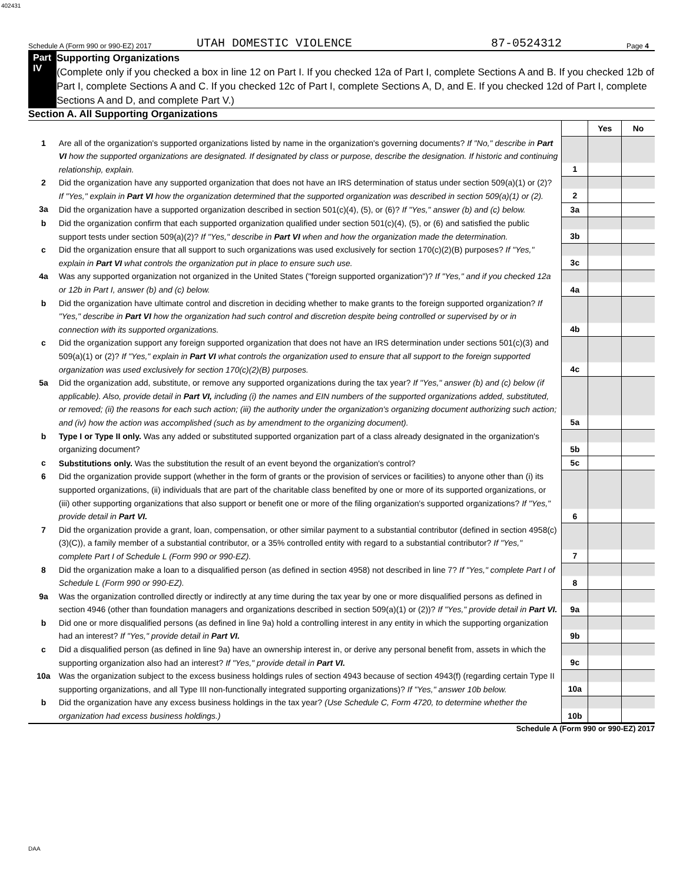402431
Schedule A (Form 990 or 990-EZ) 2017 UTAH DOMESTIC VIOLENCE 87-0524312 Page 4
Part IV
Supporting Organizations
(Complete only if you checked a box in line 12 on Part I. If you checked 12a of Part I, complete Sections A and B. If you checked 12b of Part I, complete Sections A and C. If you checked 12c of Part I, complete Sections A, D, and E. If you checked 12d of Part I, complete Sections A and D, and complete Part V.)
Section A. All Supporting Organizations
| | | | Yes | No |
| 1 | Are all of the organization's supported organizations listed by name in the organization's governing documents? If "No," describe in Part VI how the supported organizations are designated. If designated by class or purpose, describe the designation. If historic and continuing relationship, explain. | 1 | | |
| 2 | Did the organization have any supported organization that does not have an IRS determination of status under section 509(a)(1) or (2)? If "Yes," explain in Part VI how the organization determined that the supported organization was described in section 509(a)(1) or (2). | 2 | | |
| 3a | Did the organization have a supported organization described in section 501(c)(4), (5), or (6)? If "Yes," answer (b) and (c) below. | 3a | | |
| b | Did the organization confirm that each supported organization qualified under section 501(c)(4), (5), or (6) and satisfied the public support tests under section 509(a)(2)? If "Yes," describe in Part VI when and how the organization made the determination. | 3b | | |
| c | Did the organization ensure that all support to such organizations was used exclusively for section 170(c)(2)(B) purposes? If "Yes," explain in Part VI what controls the organization put in place to ensure such use. | 3c | | |
| 4a | Was any supported organization not organized in the United States ("foreign supported organization")? If "Yes," and if you checked 12a or 12b in Part I, answer (b) and (c) below. | 4a | | |
| b | Did the organization have ultimate control and discretion in deciding whether to make grants to the foreign supported organization? If "Yes," describe in Part VI how the organization had such control and discretion despite being controlled or supervised by or in connection with its supported organizations. | 4b | | |
| c | Did the organization support any foreign supported organization that does not have an IRS determination under sections 501(c)(3) and 509(a)(1) or (2)? If "Yes," explain in Part VI what controls the organization used to ensure that all support to the foreign supported organization was used exclusively for section 170(c)(2)(B) purposes. | 4c | | |
| 5a | Did the organization add, substitute, or remove any supported organizations during the tax year? If "Yes," answer (b) and (c) below (if applicable). Also, provide detail in Part VI, including (i) the names and EIN numbers of the supported organizations added, substituted, or removed; (ii) the reasons for each such action; (iii) the authority under the organization's organizing document authorizing such action; and (iv) how the action was accomplished (such as by amendment to the organizing document). | 5a | | |
| b | Type I or Type II only. Was any added or substituted supported organization part of a class already designated in the organization's organizing document? | 5b | | |
| c | Substitutions only. Was the substitution the result of an event beyond the organization's control? | 5c | | |
| 6 | Did the organization provide support (whether in the form of grants or the provision of services or facilities) to anyone other than (i) its supported organizations, (ii) individuals that are part of the charitable class benefited by one or more of its supported organizations, or (iii) other supporting organizations that also support or benefit one or more of the filing organization's supported organizations? If "Yes," provide detail in Part VI. | 6 | | |
| 7 | Did the organization provide a grant, loan, compensation, or other similar payment to a substantial contributor (defined in section 4958(c)(3)(C)), a family member of a substantial contributor, or a 35% controlled entity with regard to a substantial contributor? If "Yes," complete Part I of Schedule L (Form 990 or 990-EZ). | 7 | | |
| 8 | Did the organization make a loan to a disqualified person (as defined in section 4958) not described in line 7? If "Yes," complete Part I of Schedule L (Form 990 or 990-EZ). | 8 | | |
| 9a | Was the organization controlled directly or indirectly at any time during the tax year by one or more disqualified persons as defined in section 4946 (other than foundation managers and organizations described in section 509(a)(1) or (2))? If "Yes," provide detail in Part VI. | 9a | | |
| b | Did one or more disqualified persons (as defined in line 9a) hold a controlling interest in any entity in which the supporting organization had an interest? If "Yes," provide detail in Part VI. | 9b | | |
| c | Did a disqualified person (as defined in line 9a) have an ownership interest in, or derive any personal benefit from, assets in which the supporting organization also had an interest? If "Yes," provide detail in Part VI. | 9c | | |
| 10a | Was the organization subject to the excess business holdings rules of section 4943 because of section 4943(f) (regarding certain Type II supporting organizations, and all Type III non-functionally integrated supporting organizations)? If "Yes," answer 10b below. | 10a | | |
| b | Did the organization have any excess business holdings in the tax year? (Use Schedule C, Form 4720, to determine whether the organization had excess business holdings.) | 10b | | |
Schedule A (Form 990 or 990-EZ) 2017
DAA